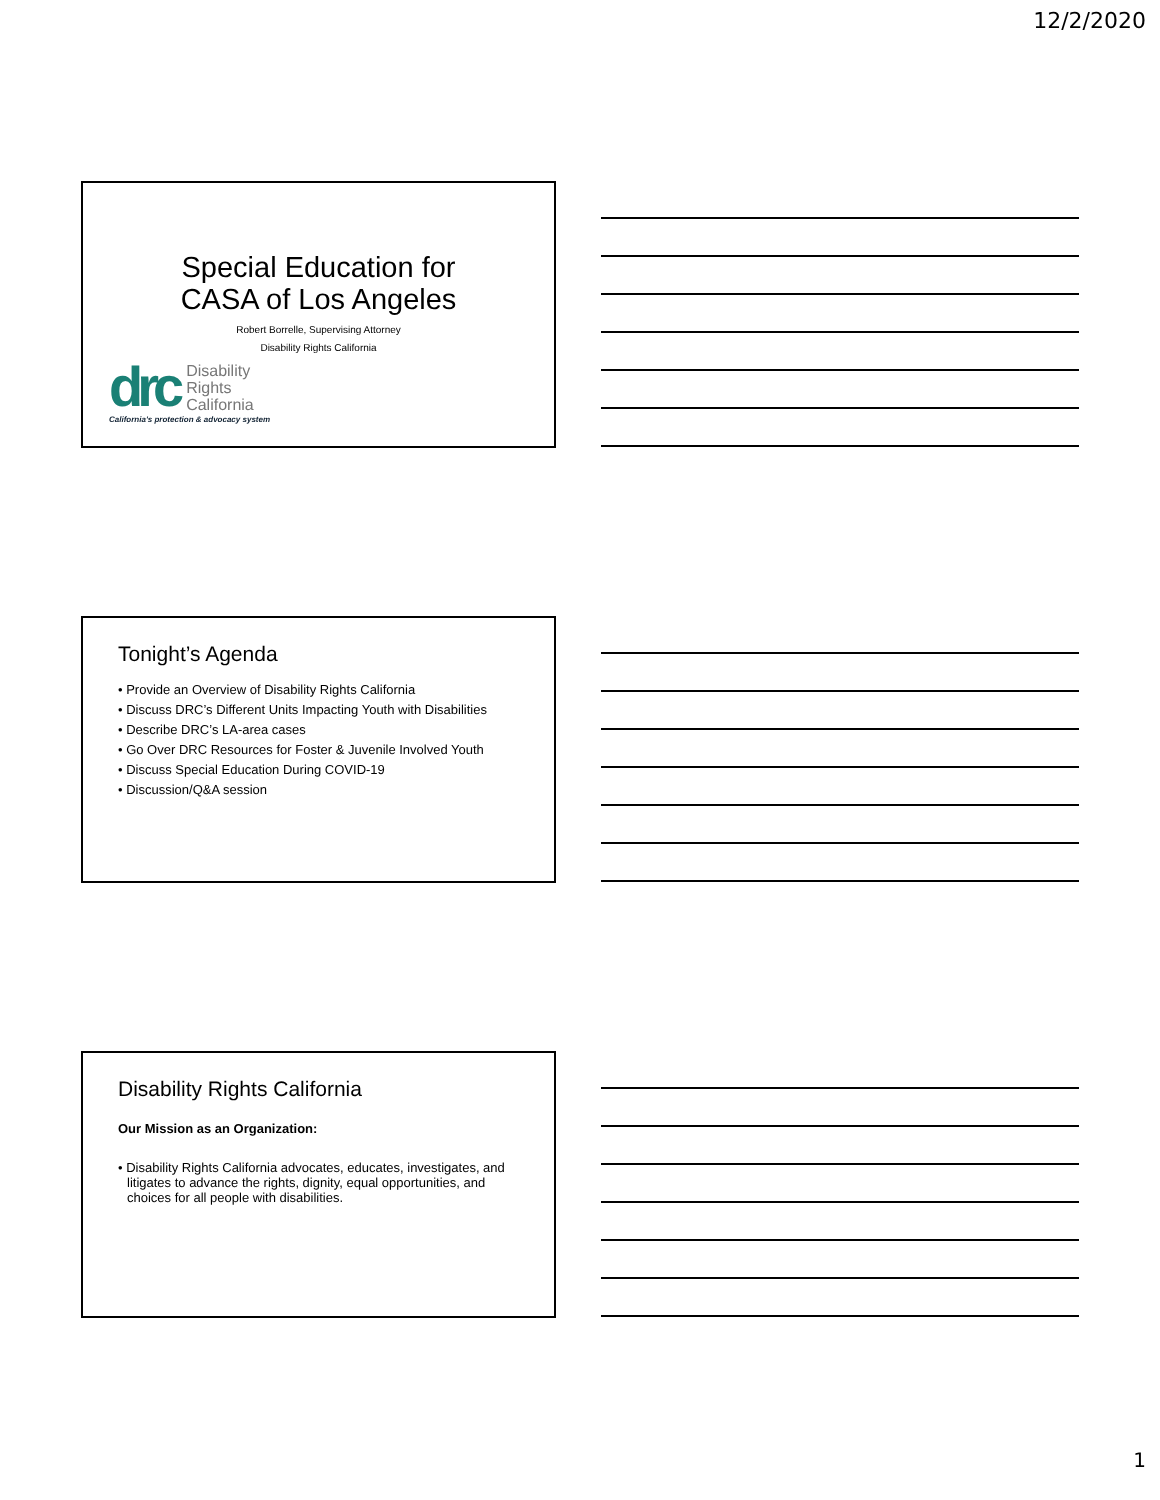12/2/2020
Special Education for
CASA of Los Angeles
Robert Borrelle, Supervising Attorney
Disability Rights California
drc Disability
Rights
California
California's protection & advocacy system
Tonight’s Agenda
• Provide an Overview of Disability Rights California
• Discuss DRC’s Different Units Impacting Youth with Disabilities
• Describe DRC’s LA-area cases
• Go Over DRC Resources for Foster & Juvenile Involved Youth
• Discuss Special Education During COVID-19
• Discussion/Q&A session
Disability Rights California
Our Mission as an Organization:
• Disability Rights California advocates, educates, investigates, and litigates to advance the rights, dignity, equal opportunities, and choices for all people with disabilities.
1